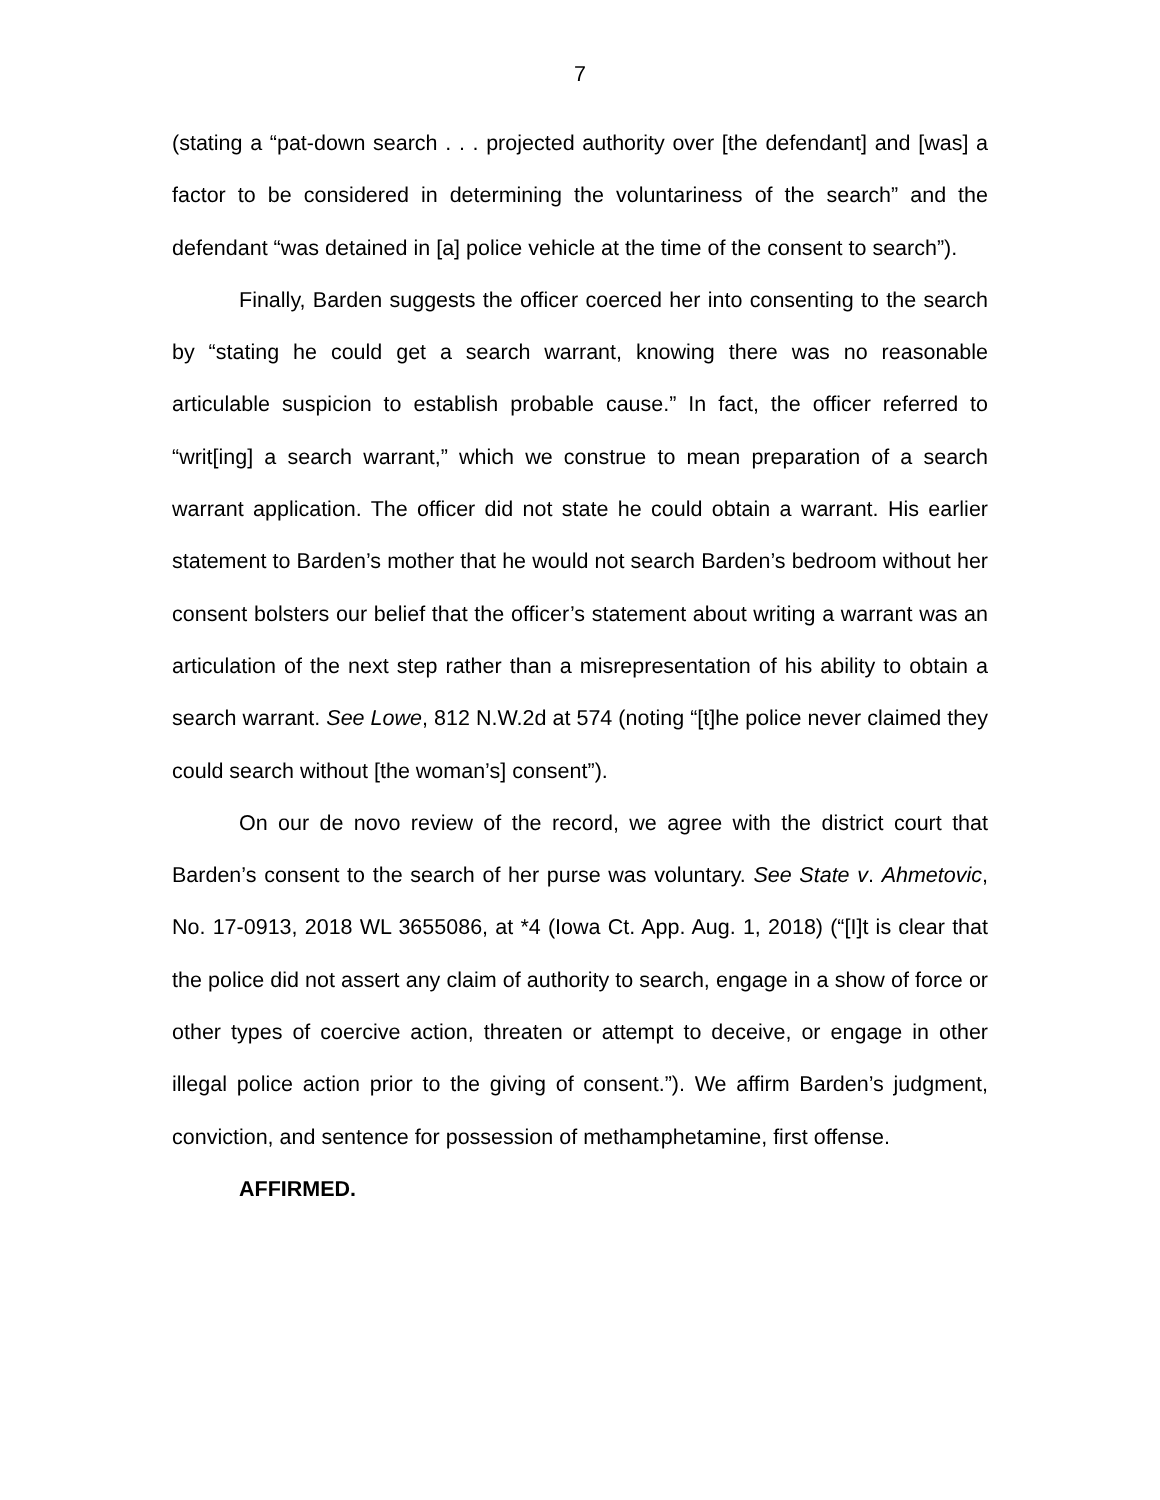7
(stating a “pat-down search . . . projected authority over [the defendant] and [was] a factor to be considered in determining the voluntariness of the search” and the defendant “was detained in [a] police vehicle at the time of the consent to search”).
Finally, Barden suggests the officer coerced her into consenting to the search by “stating he could get a search warrant, knowing there was no reasonable articulable suspicion to establish probable cause.” In fact, the officer referred to “writ[ing] a search warrant,” which we construe to mean preparation of a search warrant application. The officer did not state he could obtain a warrant. His earlier statement to Barden’s mother that he would not search Barden’s bedroom without her consent bolsters our belief that the officer’s statement about writing a warrant was an articulation of the next step rather than a misrepresentation of his ability to obtain a search warrant. See Lowe, 812 N.W.2d at 574 (noting “[t]he police never claimed they could search without [the woman’s] consent”).
On our de novo review of the record, we agree with the district court that Barden’s consent to the search of her purse was voluntary. See State v. Ahmetovic, No. 17-0913, 2018 WL 3655086, at *4 (Iowa Ct. App. Aug. 1, 2018) (“[I]t is clear that the police did not assert any claim of authority to search, engage in a show of force or other types of coercive action, threaten or attempt to deceive, or engage in other illegal police action prior to the giving of consent.”). We affirm Barden’s judgment, conviction, and sentence for possession of methamphetamine, first offense.
AFFIRMED.